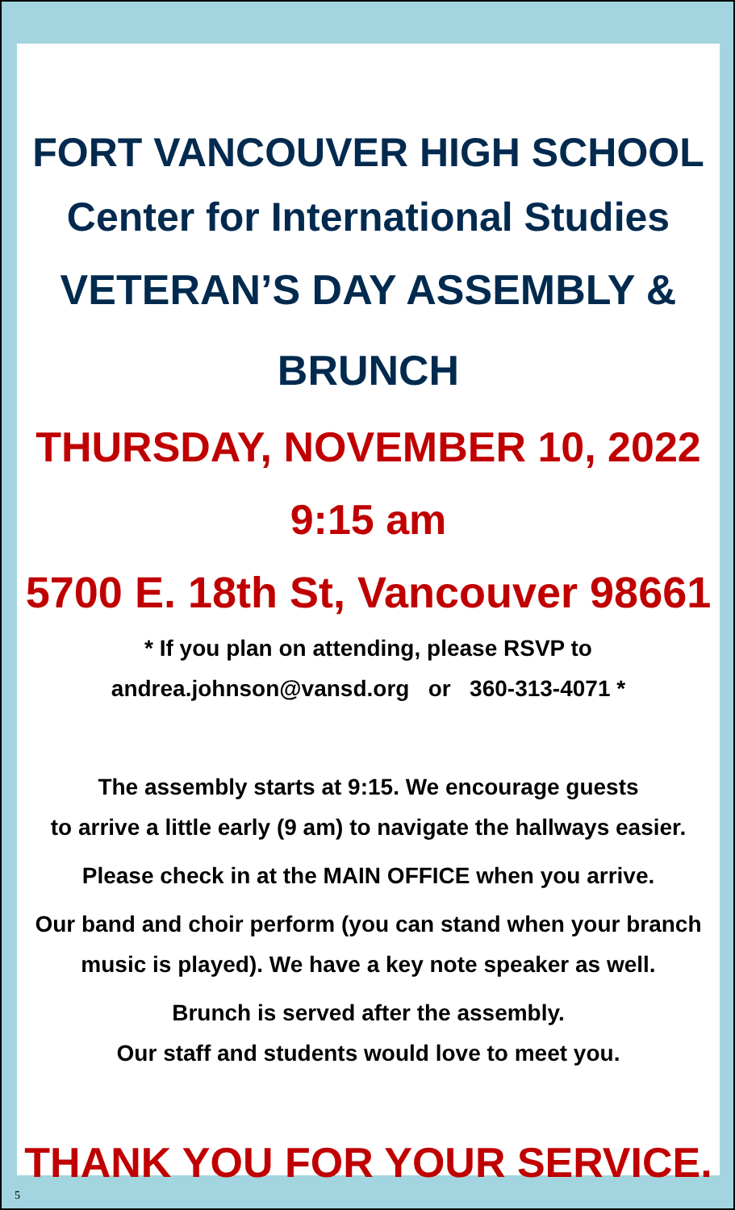FORT VANCOUVER HIGH SCHOOL
Center for International Studies
VETERAN’S DAY ASSEMBLY & BRUNCH
THURSDAY, NOVEMBER 10, 2022
9:15 am
5700 E. 18th St, Vancouver 98661
* If you plan on attending, please RSVP to
andrea.johnson@vansd.org or 360-313-4071 *
The assembly starts at 9:15. We encourage guests
to arrive a little early (9 am) to navigate the hallways easier.
Please check in at the MAIN OFFICE when you arrive.
Our band and choir perform (you can stand when your branch
music is played). We have a key note speaker as well.
Brunch is served after the assembly.
Our staff and students would love to meet you.
THANK YOU FOR YOUR SERVICE.
5